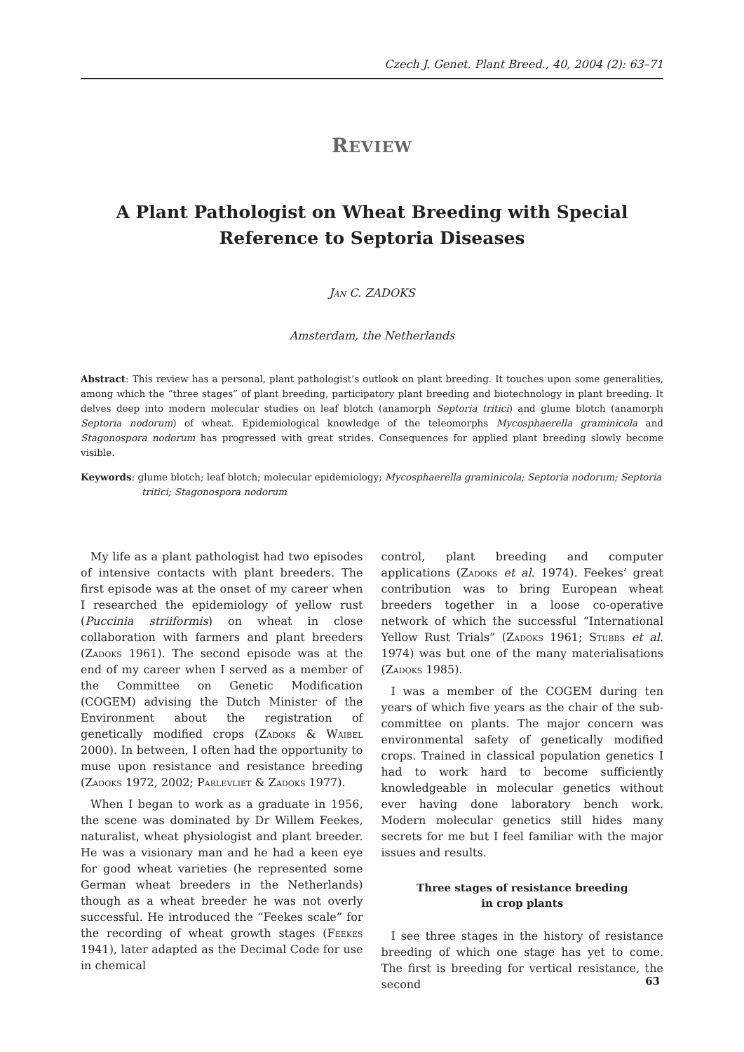Czech J. Genet. Plant Breed., 40, 2004 (2): 63–71
REVIEW
A Plant Pathologist on Wheat Breeding with Special Reference to Septoria Diseases
Jan C. ZADOKS
Amsterdam, the Netherlands
Abstract: This review has a personal, plant pathologist’s outlook on plant breeding. It touches upon some generalities, among which the “three stages” of plant breeding, participatory plant breeding and biotechnology in plant breeding. It delves deep into modern molecular studies on leaf blotch (anamorph Septoria tritici) and glume blotch (anamorph Septoria nodorum) of wheat. Epidemiological knowledge of the teleomorphs Mycosphaerella graminicola and Stagonospora nodorum has progressed with great strides. Consequences for applied plant breeding slowly become visible.
Keywords: glume blotch; leaf blotch; molecular epidemiology; Mycosphaerella graminicola; Septoria nodorum; Septoria tritici; Stagonospora nodorum
My life as a plant pathologist had two episodes of intensive contacts with plant breeders. The first episode was at the onset of my career when I researched the epidemiology of yellow rust (Puccinia striiformis) on wheat in close collaboration with farmers and plant breeders (Zadoks 1961). The second episode was at the end of my career when I served as a member of the Committee on Genetic Modification (COGEM) advising the Dutch Minister of the Environment about the registration of genetically modified crops (Zadoks & Waibel 2000). In between, I often had the opportunity to muse upon resistance and resistance breeding (Zadoks 1972, 2002; Parlevliet & Zadoks 1977).
When I began to work as a graduate in 1956, the scene was dominated by Dr Willem Feekes, naturalist, wheat physiologist and plant breeder. He was a visionary man and he had a keen eye for good wheat varieties (he represented some German wheat breeders in the Netherlands) though as a wheat breeder he was not overly successful. He introduced the “Feekes scale” for the recording of wheat growth stages (Feekes 1941), later adapted as the Decimal Code for use in chemical
control, plant breeding and computer applications (Zadoks et al. 1974). Feekes’ great contribution was to bring European wheat breeders together in a loose co-operative network of which the successful “International Yellow Rust Trials” (Zadoks 1961; Stubbs et al. 1974) was but one of the many materialisations (Zadoks 1985).
I was a member of the COGEM during ten years of which five years as the chair of the sub-committee on plants. The major concern was environmental safety of genetically modified crops. Trained in classical population genetics I had to work hard to become sufficiently knowledgeable in molecular genetics without ever having done laboratory bench work. Modern molecular genetics still hides many secrets for me but I feel familiar with the major issues and results.
Three stages of resistance breeding
in crop plants
I see three stages in the history of resistance breeding of which one stage has yet to come. The first is breeding for vertical resistance, the second
63